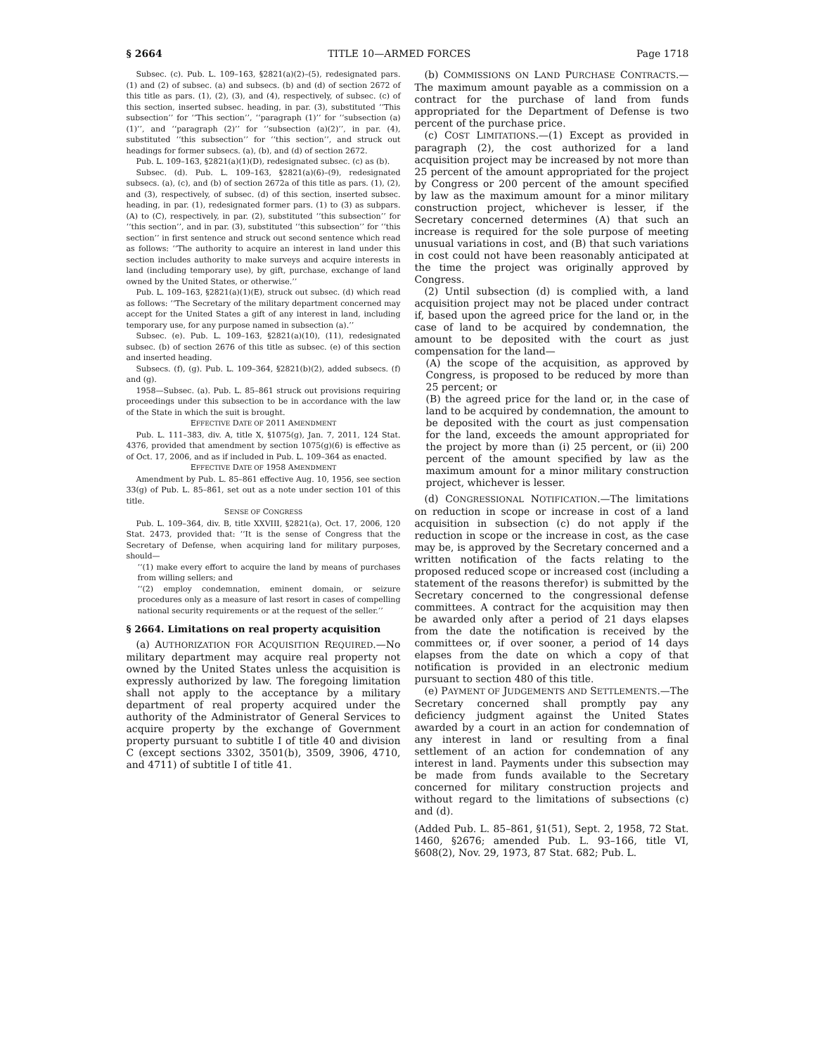§ 2664 TITLE 10—ARMED FORCES Page 1718
Subsec. (c). Pub. L. 109–163, §2821(a)(2)–(5), redesignated pars. (1) and (2) of subsec. (a) and subsecs. (b) and (d) of section 2672 of this title as pars. (1), (2), (3), and (4), respectively, of subsec. (c) of this section, inserted subsec. heading, in par. (3), substituted ‘‘This subsection’’ for ‘‘This section’’, ‘‘paragraph (1)’’ for ‘‘subsection (a)(1)’’, and ‘‘paragraph (2)’’ for ‘‘subsection (a)(2)’’, in par. (4), substituted ‘‘this subsection’’ for ‘‘this section’’, and struck out headings for former subsecs. (a), (b), and (d) of section 2672.
Pub. L. 109–163, §2821(a)(1)(D), redesignated subsec. (c) as (b).
Subsec. (d). Pub. L. 109–163, §2821(a)(6)–(9), redesignated subsecs. (a), (c), and (b) of section 2672a of this title as pars. (1), (2), and (3), respectively, of subsec. (d) of this section, inserted subsec. heading, in par. (1), redesignated former pars. (1) to (3) as subpars. (A) to (C), respectively, in par. (2), substituted ‘‘this subsection’’ for ‘‘this section’’, and in par. (3), substituted ‘‘this subsection’’ for ‘‘this section’’ in first sentence and struck out second sentence which read as follows: ‘‘The authority to acquire an interest in land under this section includes authority to make surveys and acquire interests in land (including temporary use), by gift, purchase, exchange of land owned by the United States, or otherwise.’’
Pub. L. 109–163, §2821(a)(1)(E), struck out subsec. (d) which read as follows: ‘‘The Secretary of the military department concerned may accept for the United States a gift of any interest in land, including temporary use, for any purpose named in subsection (a).’’
Subsec. (e). Pub. L. 109–163, §2821(a)(10), (11), redesignated subsec. (b) of section 2676 of this title as subsec. (e) of this section and inserted heading.
Subsecs. (f), (g). Pub. L. 109–364, §2821(b)(2), added subsecs. (f) and (g).
1958—Subsec. (a). Pub. L. 85–861 struck out provisions requiring proceedings under this subsection to be in accordance with the law of the State in which the suit is brought.
EFFECTIVE DATE OF 2011 AMENDMENT
Pub. L. 111–383, div. A, title X, §1075(g), Jan. 7, 2011, 124 Stat. 4376, provided that amendment by section 1075(g)(6) is effective as of Oct. 17, 2006, and as if included in Pub. L. 109–364 as enacted.
EFFECTIVE DATE OF 1958 AMENDMENT
Amendment by Pub. L. 85–861 effective Aug. 10, 1956, see section 33(g) of Pub. L. 85–861, set out as a note under section 101 of this title.
SENSE OF CONGRESS
Pub. L. 109–364, div. B, title XXVIII, §2821(a), Oct. 17, 2006, 120 Stat. 2473, provided that: ‘‘It is the sense of Congress that the Secretary of Defense, when acquiring land for military purposes, should—
‘‘(1) make every effort to acquire the land by means of purchases from willing sellers; and
‘‘(2) employ condemnation, eminent domain, or seizure procedures only as a measure of last resort in cases of compelling national security requirements or at the request of the seller.’’
§ 2664. Limitations on real property acquisition
(a) AUTHORIZATION FOR ACQUISITION REQUIRED.—No military department may acquire real property not owned by the United States unless the acquisition is expressly authorized by law. The foregoing limitation shall not apply to the acceptance by a military department of real property acquired under the authority of the Administrator of General Services to acquire property by the exchange of Government property pursuant to subtitle I of title 40 and division C (except sections 3302, 3501(b), 3509, 3906, 4710, and 4711) of subtitle I of title 41.
(b) COMMISSIONS ON LAND PURCHASE CONTRACTS.—The maximum amount payable as a commission on a contract for the purchase of land from funds appropriated for the Department of Defense is two percent of the purchase price.
(c) COST LIMITATIONS.—(1) Except as provided in paragraph (2), the cost authorized for a land acquisition project may be increased by not more than 25 percent of the amount appropriated for the project by Congress or 200 percent of the amount specified by law as the maximum amount for a minor military construction project, whichever is lesser, if the Secretary concerned determines (A) that such an increase is required for the sole purpose of meeting unusual variations in cost, and (B) that such variations in cost could not have been reasonably anticipated at the time the project was originally approved by Congress.
(2) Until subsection (d) is complied with, a land acquisition project may not be placed under contract if, based upon the agreed price for the land or, in the case of land to be acquired by condemnation, the amount to be deposited with the court as just compensation for the land—
(A) the scope of the acquisition, as approved by Congress, is proposed to be reduced by more than 25 percent; or
(B) the agreed price for the land or, in the case of land to be acquired by condemnation, the amount to be deposited with the court as just compensation for the land, exceeds the amount appropriated for the project by more than (i) 25 percent, or (ii) 200 percent of the amount specified by law as the maximum amount for a minor military construction project, whichever is lesser.
(d) CONGRESSIONAL NOTIFICATION.—The limitations on reduction in scope or increase in cost of a land acquisition in subsection (c) do not apply if the reduction in scope or the increase in cost, as the case may be, is approved by the Secretary concerned and a written notification of the facts relating to the proposed reduced scope or increased cost (including a statement of the reasons therefor) is submitted by the Secretary concerned to the congressional defense committees. A contract for the acquisition may then be awarded only after a period of 21 days elapses from the date the notification is received by the committees or, if over sooner, a period of 14 days elapses from the date on which a copy of that notification is provided in an electronic medium pursuant to section 480 of this title.
(e) PAYMENT OF JUDGEMENTS AND SETTLEMENTS.—The Secretary concerned shall promptly pay any deficiency judgment against the United States awarded by a court in an action for condemnation of any interest in land or resulting from a final settlement of an action for condemnation of any interest in land. Payments under this subsection may be made from funds available to the Secretary concerned for military construction projects and without regard to the limitations of subsections (c) and (d).
(Added Pub. L. 85–861, §1(51), Sept. 2, 1958, 72 Stat. 1460, §2676; amended Pub. L. 93–166, title VI, §608(2), Nov. 29, 1973, 87 Stat. 682; Pub. L.